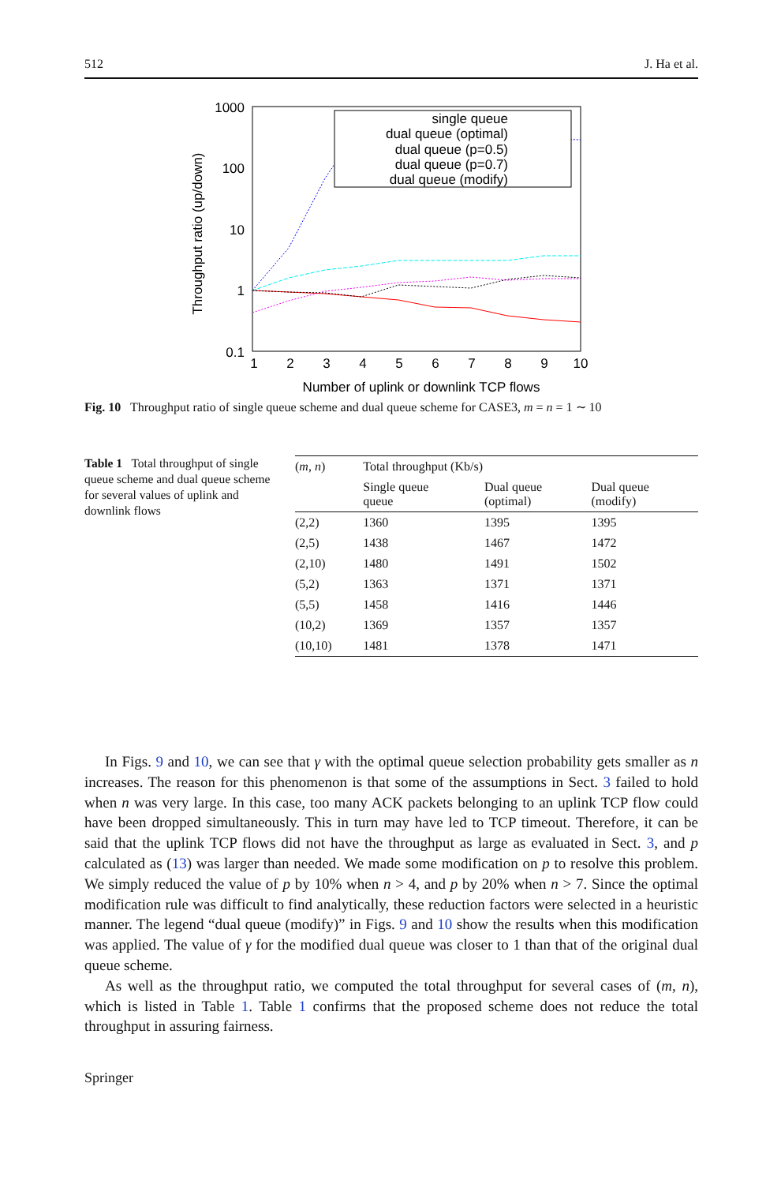512 J. Ha et al.
1000
100
10
1
0.1
1
2
3
4
5
6
7
8
9
10
Number of uplink or downlink TCP flows
Throughput ratio (up/down)
single queue
dual queue (optimal)
dual queue (p=0.5)
dual queue (p=0.7)
dual queue (modify)
Fig. 10 Throughput ratio of single queue scheme and dual queue scheme for CASE3, m = n = 1 ∼ 10
Table 1 Total throughput of single queue scheme and dual queue scheme for several values of uplink and downlink flows
| ( m , n ) | Total throughput (Kb/s) | | |
| --- | --- | --- | --- |
| | Single queue queue | Dual queue (optimal) | Dual queue (modify) |
| (2,2) | 1360 | 1395 | 1395 |
| (2,5) | 1438 | 1467 | 1472 |
| (2,10) | 1480 | 1491 | 1502 |
| (5,2) | 1363 | 1371 | 1371 |
| (5,5) | 1458 | 1416 | 1446 |
| (10,2) | 1369 | 1357 | 1357 |
| (10,10) | 1481 | 1378 | 1471 |
In Figs. 9 and 10, we can see that γ with the optimal queue selection probability gets smaller as n increases. The reason for this phenomenon is that some of the assumptions in Sect. 3 failed to hold when n was very large. In this case, too many ACK packets belonging to an uplink TCP flow could have been dropped simultaneously. This in turn may have led to TCP timeout. Therefore, it can be said that the uplink TCP flows did not have the throughput as large as evaluated in Sect. 3, and p calculated as (13) was larger than needed. We made some modification on p to resolve this problem. We simply reduced the value of p by 10% when n > 4, and p by 20% when n > 7. Since the optimal modification rule was difficult to find analytically, these reduction factors were selected in a heuristic manner. The legend “dual queue (modify)” in Figs. 9 and 10 show the results when this modification was applied. The value of γ for the modified dual queue was closer to 1 than that of the original dual queue scheme.
As well as the throughput ratio, we computed the total throughput for several cases of (m, n), which is listed in Table 1. Table 1 confirms that the proposed scheme does not reduce the total throughput in assuring fairness.
Springer